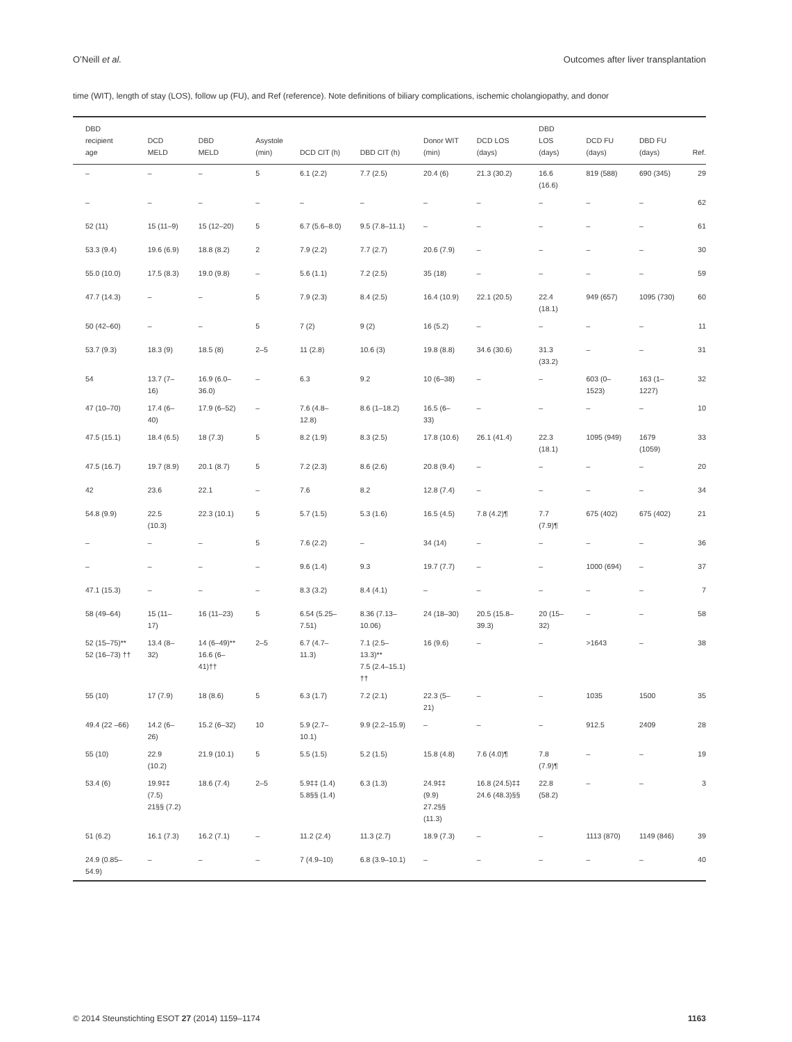O’Neill et al. Outcomes after liver transplantation
time (WIT), length of stay (LOS), follow up (FU), and Ref (reference). Note definitions of biliary complications, ischemic cholangiopathy, and donor
| DBD recipient age | DCD MELD | DBD MELD | Asystole (min) | DCD CIT (h) | DBD CIT (h) | Donor WIT (min) | DCD LOS (days) | DBD LOS (days) | DCD FU (days) | DBD FU (days) | Ref. |
| --- | --- | --- | --- | --- | --- | --- | --- | --- | --- | --- | --- |
| – | – | – | 5 | 6.1 (2.2) | 7.7 (2.5) | 20.4 (6) | 21.3 (30.2) | 16.6 (16.6) | 819 (588) | 690 (345) | 29 |
| – | – | – | – | – | – | – | – | – | – | – | 62 |
| 52 (11) | 15 (11–9) | 15 (12–20) | 5 | 6.7 (5.6–8.0) | 9.5 (7.8–11.1) | – | – | – | – | – | 61 |
| 53.3 (9.4) | 19.6 (6.9) | 18.8 (8.2) | 2 | 7.9 (2.2) | 7.7 (2.7) | 20.6 (7.9) | – | – | – | – | 30 |
| 55.0 (10.0) | 17.5 (8.3) | 19.0 (9.8) | – | 5.6 (1.1) | 7.2 (2.5) | 35 (18) | – | – | – | – | 59 |
| 47.7 (14.3) | – | – | 5 | 7.9 (2.3) | 8.4 (2.5) | 16.4 (10.9) | 22.1 (20.5) | 22.4 (18.1) | 949 (657) | 1095 (730) | 60 |
| 50 (42–60) | – | – | 5 | 7 (2) | 9 (2) | 16 (5.2) | – | – | – | – | 11 |
| 53.7 (9.3) | 18.3 (9) | 18.5 (8) | 2–5 | 11 (2.8) | 10.6 (3) | 19.8 (8.8) | 34.6 (30.6) | 31.3 (33.2) | – | – | 31 |
| 54 | 13.7 (7–16) | 16.9 (6.0–36.0) | – | 6.3 | 9.2 | 10 (6–38) | – | – | 603 (0–1523) | 163 (1–1227) | 32 |
| 47 (10–70) | 17.4 (6–40) | 17.9 (6–52) | – | 7.6 (4.8–12.8) | 8.6 (1–18.2) | 16.5 (6–33) | – | – | – | – | 10 |
| 47.5 (15.1) | 18.4 (6.5) | 18 (7.3) | 5 | 8.2 (1.9) | 8.3 (2.5) | 17.8 (10.6) | 26.1 (41.4) | 22.3 (18.1) | 1095 (949) | 1679 (1059) | 33 |
| 47.5 (16.7) | 19.7 (8.9) | 20.1 (8.7) | 5 | 7.2 (2.3) | 8.6 (2.6) | 20.8 (9.4) | – | – | – | – | 20 |
| 42 | 23.6 | 22.1 | – | 7.6 | 8.2 | 12.8 (7.4) | – | – | – | – | 34 |
| 54.8 (9.9) | 22.5 (10.3) | 22.3 (10.1) | 5 | 5.7 (1.5) | 5.3 (1.6) | 16.5 (4.5) | 7.8 (4.2)¶ | 7.7 (7.9)¶ | 675 (402) | 675 (402) | 21 |
| – | – | – | 5 | 7.6 (2.2) | – | 34 (14) | – | – | – | – | 36 |
| – | – | – | – | 9.6 (1.4) | 9.3 | 19.7 (7.7) | – | – | 1000 (694) | – | 37 |
| 47.1 (15.3) | – | – | – | 8.3 (3.2) | 8.4 (4.1) | – | – | – | – | – | 7 |
| 58 (49–64) | 15 (11–17) | 16 (11–23) | 5 | 6.54 (5.25–7.51) | 8.36 (7.13–10.06) | 24 (18–30) | 20.5 (15.8–39.3) | 20 (15–32) | – | – | 58 |
| 52 (15–75)** 52 (16–73) †† | 13.4 (8–32) | 14 (6–49)** 16.6 (6–41)†† | 2–5 | 6.7 (4.7–11.3) | 7.1 (2.5–13.3)** 7.5 (2.4–15.1) †† | 16 (9.6) | – | – | >1643 | – | 38 |
| 55 (10) | 17 (7.9) | 18 (8.6) | 5 | 6.3 (1.7) | 7.2 (2.1) | 22.3 (5–21) | – | – | 1035 | 1500 | 35 |
| 49.4 (22 –66) | 14.2 (6–26) | 15.2 (6–32) | 10 | 5.9 (2.7–10.1) | 9.9 (2.2–15.9) | – | – | – | 912.5 | 2409 | 28 |
| 55 (10) | 22.9 (10.2) | 21.9 (10.1) | 5 | 5.5 (1.5) | 5.2 (1.5) | 15.8 (4.8) | 7.6 (4.0)¶ | 7.8 (7.9)¶ | – | – | 19 |
| 53.4 (6) | 19.9‡‡ (7.5) 21§§ (7.2) | 18.6 (7.4) | 2–5 | 5.9‡‡ (1.4) 5.8§§ (1.4) | 6.3 (1.3) | 24.9‡‡ (9.9) 27.2§§ (11.3) | 16.8 (24.5)‡‡ 24.6 (48.3)§§ | 22.8 (58.2) | – | – | 3 |
| 51 (6.2) | 16.1 (7.3) | 16.2 (7.1) | – | 11.2 (2.4) | 11.3 (2.7) | 18.9 (7.3) | – | – | 1113 (870) | 1149 (846) | 39 |
| 24.9 (0.85–54.9) | – | – | – | 7 (4.9–10) | 6.8 (3.9–10.1) | – | – | – | – | – | 40 |
© 2014 Steunstichting ESOT 27 (2014) 1159–1174 1163